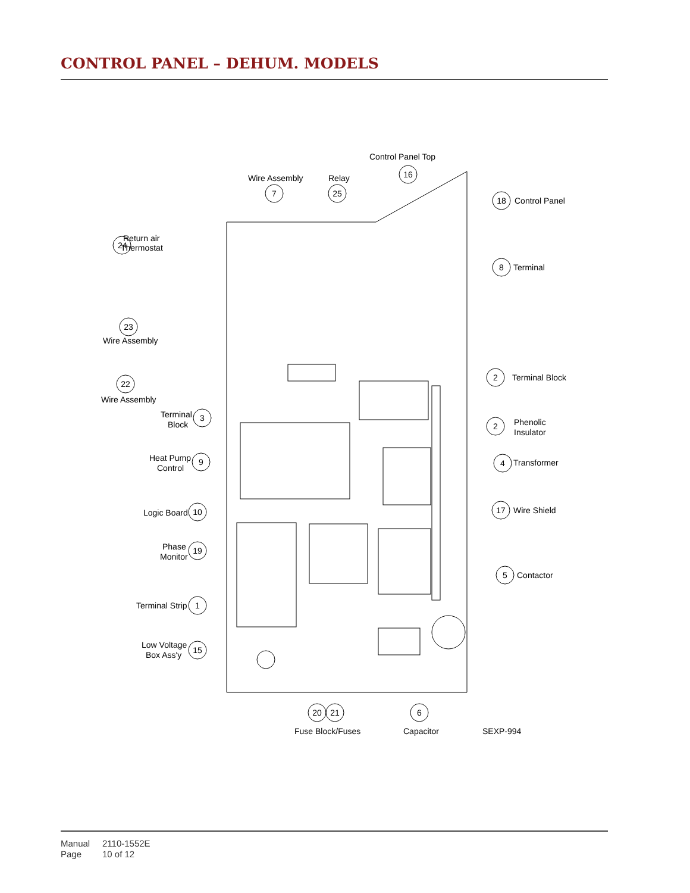CONTROL PANEL – DEHUM. MODELS
16
Control Panel Top
Wire Assembly
Relay
7
25
18
Control Panel
24
Return air
Thermostat
8
Terminal
23
Wire Assembly
22
Wire Assembly
2
Terminal Block
Terminal
Block
3
2
Phenolic
Insulator
Heat Pump
Control
9
4
Transformer
Logic Board
10
17
Wire Shield
Phase
Monitor
19
5
Contactor
Terminal Strip
1
Low Voltage
Box Ass'y
15
20
21
6
Fuse Block/Fuses
Capacitor
SEXP-994
Manual 2110-1552E
Page 10 of 12